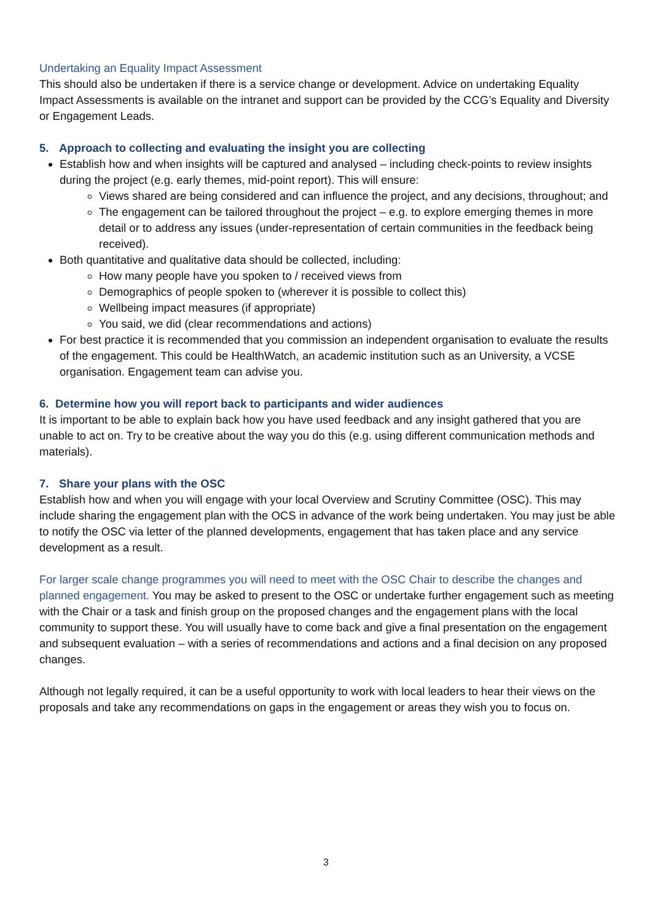Undertaking an Equality Impact Assessment
This should also be undertaken if there is a service change or development. Advice on undertaking Equality Impact Assessments is available on the intranet and support can be provided by the CCG’s Equality and Diversity or Engagement Leads.
5. Approach to collecting and evaluating the insight you are collecting
Establish how and when insights will be captured and analysed – including check-points to review insights during the project (e.g. early themes, mid-point report). This will ensure:
Views shared are being considered and can influence the project, and any decisions, throughout; and
The engagement can be tailored throughout the project – e.g. to explore emerging themes in more detail or to address any issues (under-representation of certain communities in the feedback being received).
Both quantitative and qualitative data should be collected, including:
How many people have you spoken to / received views from
Demographics of people spoken to (wherever it is possible to collect this)
Wellbeing impact measures (if appropriate)
You said, we did (clear recommendations and actions)
For best practice it is recommended that you commission an independent organisation to evaluate the results of the engagement. This could be HealthWatch, an academic institution such as an University, a VCSE organisation. Engagement team can advise you.
6. Determine how you will report back to participants and wider audiences
It is important to be able to explain back how you have used feedback and any insight gathered that you are unable to act on. Try to be creative about the way you do this (e.g. using different communication methods and materials).
7. Share your plans with the OSC
Establish how and when you will engage with your local Overview and Scrutiny Committee (OSC). This may include sharing the engagement plan with the OCS in advance of the work being undertaken. You may just be able to notify the OSC via letter of the planned developments, engagement that has taken place and any service development as a result.
For larger scale change programmes you will need to meet with the OSC Chair to describe the changes and planned engagement. You may be asked to present to the OSC or undertake further engagement such as meeting with the Chair or a task and finish group on the proposed changes and the engagement plans with the local community to support these. You will usually have to come back and give a final presentation on the engagement and subsequent evaluation – with a series of recommendations and actions and a final decision on any proposed changes.
Although not legally required, it can be a useful opportunity to work with local leaders to hear their views on the proposals and take any recommendations on gaps in the engagement or areas they wish you to focus on.
3